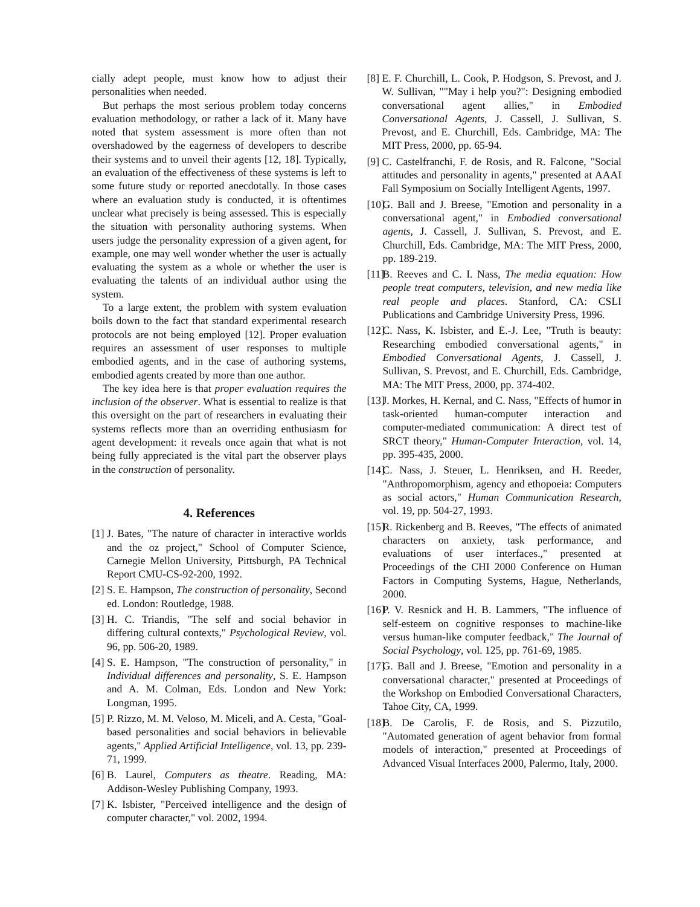cially adept people, must know how to adjust their personalities when needed.
But perhaps the most serious problem today concerns evaluation methodology, or rather a lack of it. Many have noted that system assessment is more often than not overshadowed by the eagerness of developers to describe their systems and to unveil their agents [12, 18]. Typically, an evaluation of the effectiveness of these systems is left to some future study or reported anecdotally. In those cases where an evaluation study is conducted, it is oftentimes unclear what precisely is being assessed. This is especially the situation with personality authoring systems. When users judge the personality expression of a given agent, for example, one may well wonder whether the user is actually evaluating the system as a whole or whether the user is evaluating the talents of an individual author using the system.
To a large extent, the problem with system evaluation boils down to the fact that standard experimental research protocols are not being employed [12]. Proper evaluation requires an assessment of user responses to multiple embodied agents, and in the case of authoring systems, embodied agents created by more than one author.
The key idea here is that proper evaluation requires the inclusion of the observer. What is essential to realize is that this oversight on the part of researchers in evaluating their systems reflects more than an overriding enthusiasm for agent development: it reveals once again that what is not being fully appreciated is the vital part the observer plays in the construction of personality.
4. References
[1] J. Bates, "The nature of character in interactive worlds and the oz project," School of Computer Science, Carnegie Mellon University, Pittsburgh, PA Technical Report CMU-CS-92-200, 1992.
[2] S. E. Hampson, The construction of personality, Second ed. London: Routledge, 1988.
[3] H. C. Triandis, "The self and social behavior in differing cultural contexts," Psychological Review, vol. 96, pp. 506-20, 1989.
[4] S. E. Hampson, "The construction of personality," in Individual differences and personality, S. E. Hampson and A. M. Colman, Eds. London and New York: Longman, 1995.
[5] P. Rizzo, M. M. Veloso, M. Miceli, and A. Cesta, "Goal-based personalities and social behaviors in believable agents," Applied Artificial Intelligence, vol. 13, pp. 239-71, 1999.
[6] B. Laurel, Computers as theatre. Reading, MA: Addison-Wesley Publishing Company, 1993.
[7] K. Isbister, "Perceived intelligence and the design of computer character," vol. 2002, 1994.
[8] E. F. Churchill, L. Cook, P. Hodgson, S. Prevost, and J. W. Sullivan, ""May i help you?": Designing embodied conversational agent allies," in Embodied Conversational Agents, J. Cassell, J. Sullivan, S. Prevost, and E. Churchill, Eds. Cambridge, MA: The MIT Press, 2000, pp. 65-94.
[9] C. Castelfranchi, F. de Rosis, and R. Falcone, "Social attitudes and personality in agents," presented at AAAI Fall Symposium on Socially Intelligent Agents, 1997.
[10] G. Ball and J. Breese, "Emotion and personality in a conversational agent," in Embodied conversational agents, J. Cassell, J. Sullivan, S. Prevost, and E. Churchill, Eds. Cambridge, MA: The MIT Press, 2000, pp. 189-219.
[11] B. Reeves and C. I. Nass, The media equation: How people treat computers, television, and new media like real people and places. Stanford, CA: CSLI Publications and Cambridge University Press, 1996.
[12] C. Nass, K. Isbister, and E.-J. Lee, "Truth is beauty: Researching embodied conversational agents," in Embodied Conversational Agents, J. Cassell, J. Sullivan, S. Prevost, and E. Churchill, Eds. Cambridge, MA: The MIT Press, 2000, pp. 374-402.
[13] J. Morkes, H. Kernal, and C. Nass, "Effects of humor in task-oriented human-computer interaction and computer-mediated communication: A direct test of SRCT theory," Human-Computer Interaction, vol. 14, pp. 395-435, 2000.
[14] C. Nass, J. Steuer, L. Henriksen, and H. Reeder, "Anthropomorphism, agency and ethopoeia: Computers as social actors," Human Communication Research, vol. 19, pp. 504-27, 1993.
[15] R. Rickenberg and B. Reeves, "The effects of animated characters on anxiety, task performance, and evaluations of user interfaces.," presented at Proceedings of the CHI 2000 Conference on Human Factors in Computing Systems, Hague, Netherlands, 2000.
[16] P. V. Resnick and H. B. Lammers, "The influence of self-esteem on cognitive responses to machine-like versus human-like computer feedback," The Journal of Social Psychology, vol. 125, pp. 761-69, 1985.
[17] G. Ball and J. Breese, "Emotion and personality in a conversational character," presented at Proceedings of the Workshop on Embodied Conversational Characters, Tahoe City, CA, 1999.
[18] B. De Carolis, F. de Rosis, and S. Pizzutilo, "Automated generation of agent behavior from formal models of interaction," presented at Proceedings of Advanced Visual Interfaces 2000, Palermo, Italy, 2000.